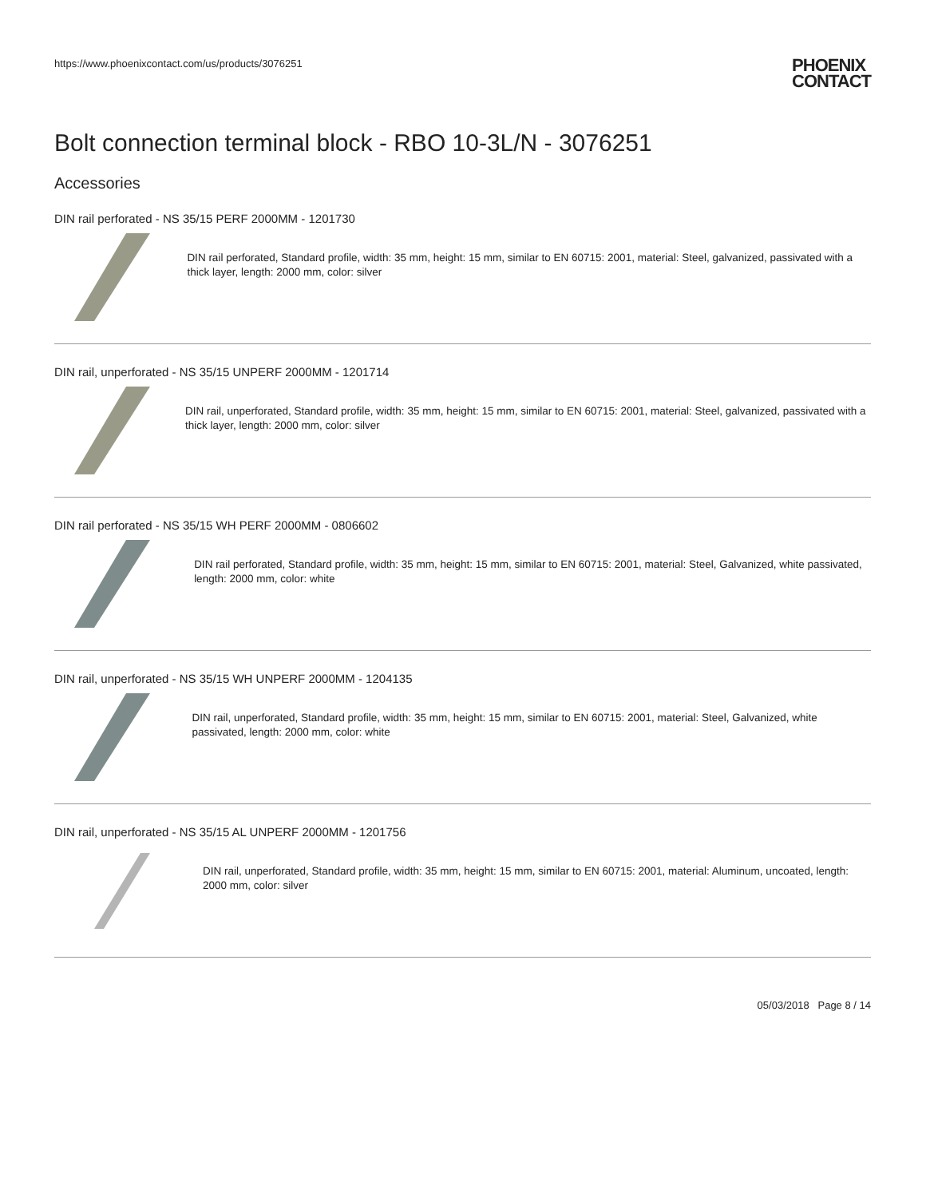https://www.phoenixcontact.com/us/products/3076251
PHOENIX
CONTACT
Bolt connection terminal block - RBO 10-3L/N - 3076251
Accessories
DIN rail perforated - NS 35/15 PERF 2000MM - 1201730
DIN rail perforated, Standard profile, width: 35 mm, height: 15 mm, similar to EN 60715: 2001, material: Steel, galvanized, passivated with a thick layer, length: 2000 mm, color: silver
DIN rail, unperforated - NS 35/15 UNPERF 2000MM - 1201714
DIN rail, unperforated, Standard profile, width: 35 mm, height: 15 mm, similar to EN 60715: 2001, material: Steel, galvanized, passivated with a thick layer, length: 2000 mm, color: silver
DIN rail perforated - NS 35/15 WH PERF 2000MM - 0806602
DIN rail perforated, Standard profile, width: 35 mm, height: 15 mm, similar to EN 60715: 2001, material: Steel, Galvanized, white passivated, length: 2000 mm, color: white
DIN rail, unperforated - NS 35/15 WH UNPERF 2000MM - 1204135
DIN rail, unperforated, Standard profile, width: 35 mm, height: 15 mm, similar to EN 60715: 2001, material: Steel, Galvanized, white passivated, length: 2000 mm, color: white
DIN rail, unperforated - NS 35/15 AL UNPERF 2000MM - 1201756
DIN rail, unperforated, Standard profile, width: 35 mm, height: 15 mm, similar to EN 60715: 2001, material: Aluminum, uncoated, length: 2000 mm, color: silver
05/03/2018 Page 8 / 14